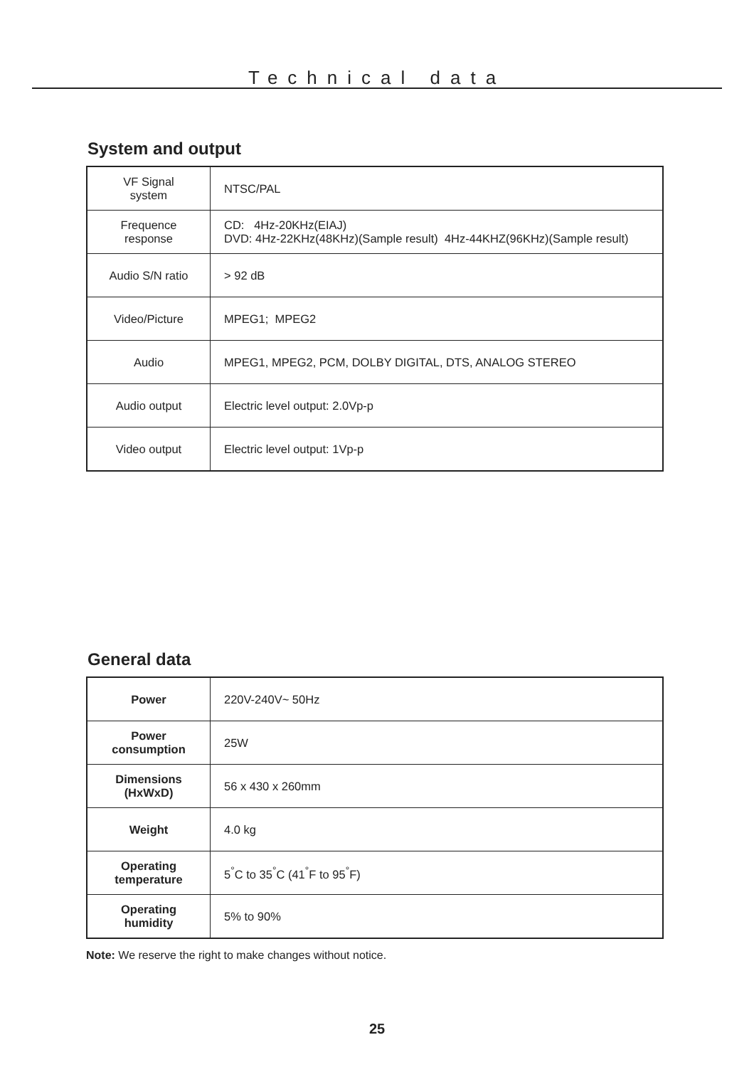Technical data
System and output
| VF Signal system | NTSC/PAL |
| Frequence response | CD: 4Hz-20KHz(EIAJ) DVD: 4Hz-22KHz(48KHz)(Sample result) 4Hz-44KHZ(96KHz)(Sample result) |
| Audio S/N ratio | > 92 dB |
| Video/Picture | MPEG1; MPEG2 |
| Audio | MPEG1, MPEG2, PCM, DOLBY DIGITAL, DTS, ANALOG STEREO |
| Audio output | Electric level output: 2.0Vp-p |
| Video output | Electric level output: 1Vp-p |
General data
| Power | 220V-240V~ 50Hz |
| Power consumption | 25W |
| Dimensions (HxWxD) | 56 x 430 x 260mm |
| Weight | 4.0 kg |
| Operating temperature | 5<sup>°</sup>C to 35<sup>°</sup>C (41<sup>°</sup>F to 95<sup>°</sup>F) |
| Operating humidity | 5% to 90% |
Note: We reserve the right to make changes without notice.
25